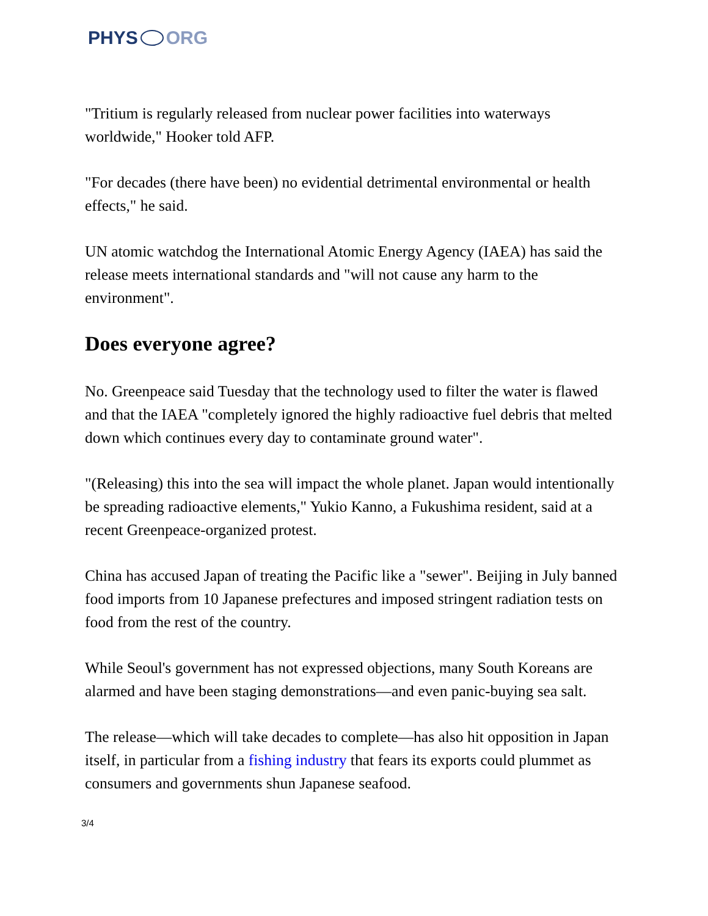PHYS ORG
"Tritium is regularly released from nuclear power facilities into waterways worldwide," Hooker told AFP.
"For decades (there have been) no evidential detrimental environmental or health effects," he said.
UN atomic watchdog the International Atomic Energy Agency (IAEA) has said the release meets international standards and "will not cause any harm to the environment".
Does everyone agree?
No. Greenpeace said Tuesday that the technology used to filter the water is flawed and that the IAEA "completely ignored the highly radioactive fuel debris that melted down which continues every day to contaminate ground water".
"(Releasing) this into the sea will impact the whole planet. Japan would intentionally be spreading radioactive elements," Yukio Kanno, a Fukushima resident, said at a recent Greenpeace-organized protest.
China has accused Japan of treating the Pacific like a "sewer". Beijing in July banned food imports from 10 Japanese prefectures and imposed stringent radiation tests on food from the rest of the country.
While Seoul's government has not expressed objections, many South Koreans are alarmed and have been staging demonstrations—and even panic-buying sea salt.
The release—which will take decades to complete—has also hit opposition in Japan itself, in particular from a fishing industry that fears its exports could plummet as consumers and governments shun Japanese seafood.
3/4